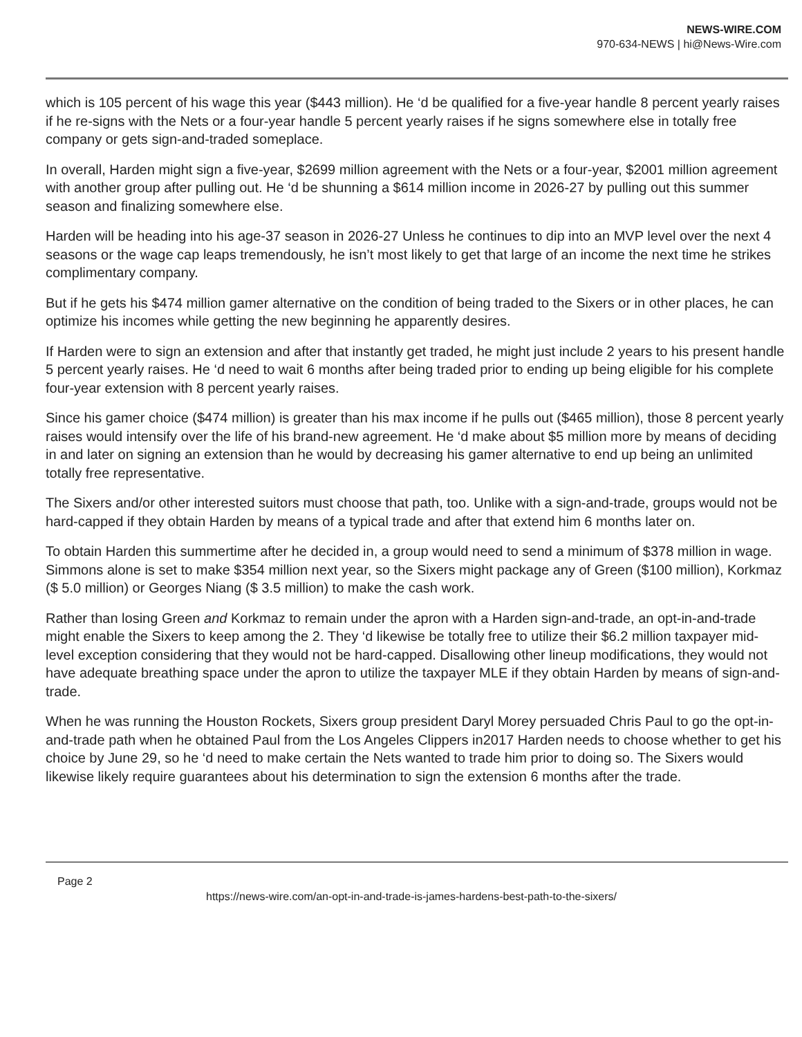NEWS-WIRE.COM
970-634-NEWS | hi@News-Wire.com
which is 105 percent of his wage this year ($443 million). He ‘d be qualified for a five-year handle 8 percent yearly raises if he re-signs with the Nets or a four-year handle 5 percent yearly raises if he signs somewhere else in totally free company or gets sign-and-traded someplace.
In overall, Harden might sign a five-year, $2699 million agreement with the Nets or a four-year, $2001 million agreement with another group after pulling out. He ‘d be shunning a $614 million income in 2026-27 by pulling out this summer season and finalizing somewhere else.
Harden will be heading into his age-37 season in 2026-27 Unless he continues to dip into an MVP level over the next 4 seasons or the wage cap leaps tremendously, he isn’t most likely to get that large of an income the next time he strikes complimentary company.
But if he gets his $474 million gamer alternative on the condition of being traded to the Sixers or in other places, he can optimize his incomes while getting the new beginning he apparently desires.
If Harden were to sign an extension and after that instantly get traded, he might just include 2 years to his present handle 5 percent yearly raises. He ‘d need to wait 6 months after being traded prior to ending up being eligible for his complete four-year extension with 8 percent yearly raises.
Since his gamer choice ($474 million) is greater than his max income if he pulls out ($465 million), those 8 percent yearly raises would intensify over the life of his brand-new agreement. He ‘d make about $5 million more by means of deciding in and later on signing an extension than he would by decreasing his gamer alternative to end up being an unlimited totally free representative.
The Sixers and/or other interested suitors must choose that path, too. Unlike with a sign-and-trade, groups would not be hard-capped if they obtain Harden by means of a typical trade and after that extend him 6 months later on.
To obtain Harden this summertime after he decided in, a group would need to send a minimum of $378 million in wage. Simmons alone is set to make $354 million next year, so the Sixers might package any of Green ($100 million), Korkmaz ($ 5.0 million) or Georges Niang ($ 3.5 million) to make the cash work.
Rather than losing Green and Korkmaz to remain under the apron with a Harden sign-and-trade, an opt-in-and-trade might enable the Sixers to keep among the 2. They ‘d likewise be totally free to utilize their $6.2 million taxpayer mid-level exception considering that they would not be hard-capped. Disallowing other lineup modifications, they would not have adequate breathing space under the apron to utilize the taxpayer MLE if they obtain Harden by means of sign-and-trade.
When he was running the Houston Rockets, Sixers group president Daryl Morey persuaded Chris Paul to go the opt-in-and-trade path when he obtained Paul from the Los Angeles Clippers in2017 Harden needs to choose whether to get his choice by June 29, so he ‘d need to make certain the Nets wanted to trade him prior to doing so. The Sixers would likewise likely require guarantees about his determination to sign the extension 6 months after the trade.
Page 2
https://news-wire.com/an-opt-in-and-trade-is-james-hardens-best-path-to-the-sixers/